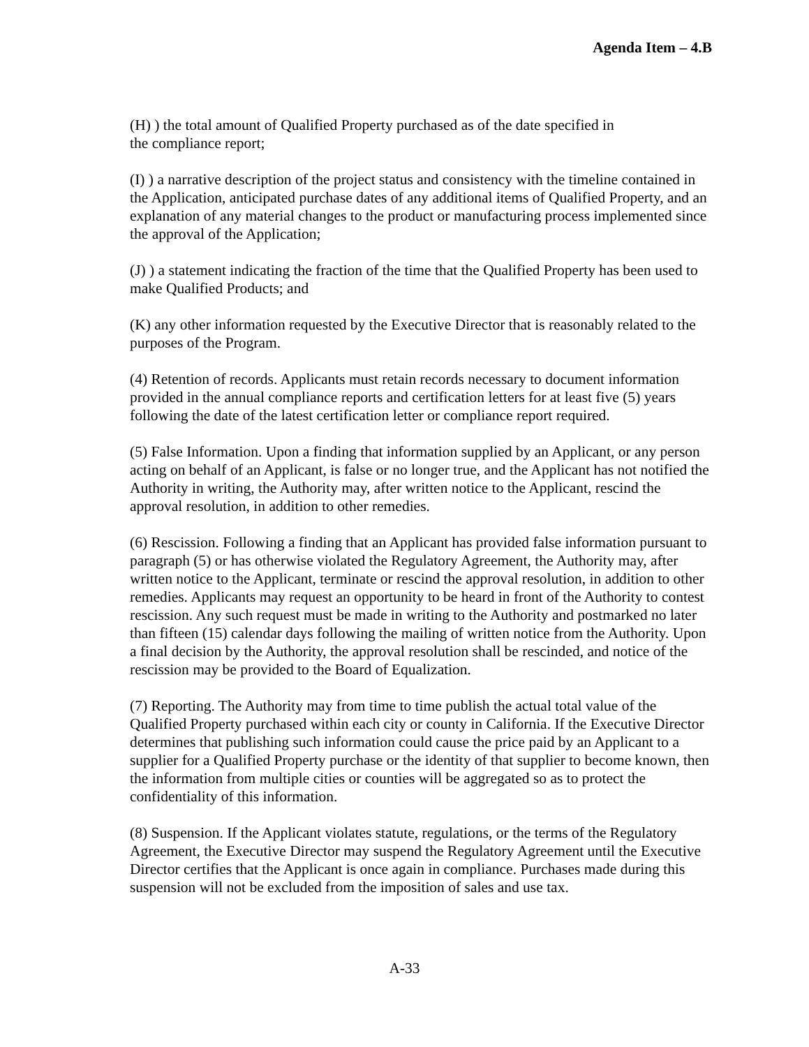Agenda Item – 4.B
(H) ) the total amount of Qualified Property purchased as of the date specified in
the compliance report;
(I) ) a narrative description of the project status and consistency with the timeline contained in the Application, anticipated purchase dates of any additional items of Qualified Property, and an explanation of any material changes to the product or manufacturing process implemented since the approval of the Application;
(J) ) a statement indicating the fraction of the time that the Qualified Property has been used to make Qualified Products; and
(K) any other information requested by the Executive Director that is reasonably related to the purposes of the Program.
(4) Retention of records. Applicants must retain records necessary to document information provided in the annual compliance reports and certification letters for at least five (5) years following the date of the latest certification letter or compliance report required.
(5) False Information. Upon a finding that information supplied by an Applicant, or any person acting on behalf of an Applicant, is false or no longer true, and the Applicant has not notified the Authority in writing, the Authority may, after written notice to the Applicant, rescind the approval resolution, in addition to other remedies.
(6) Rescission. Following a finding that an Applicant has provided false information pursuant to paragraph (5) or has otherwise violated the Regulatory Agreement, the Authority may, after written notice to the Applicant, terminate or rescind the approval resolution, in addition to other remedies. Applicants may request an opportunity to be heard in front of the Authority to contest rescission. Any such request must be made in writing to the Authority and postmarked no later than fifteen (15) calendar days following the mailing of written notice from the Authority. Upon a final decision by the Authority, the approval resolution shall be rescinded, and notice of the rescission may be provided to the Board of Equalization.
(7) Reporting. The Authority may from time to time publish the actual total value of the Qualified Property purchased within each city or county in California. If the Executive Director determines that publishing such information could cause the price paid by an Applicant to a supplier for a Qualified Property purchase or the identity of that supplier to become known, then the information from multiple cities or counties will be aggregated so as to protect the confidentiality of this information.
(8) Suspension. If the Applicant violates statute, regulations, or the terms of the Regulatory Agreement, the Executive Director may suspend the Regulatory Agreement until the Executive Director certifies that the Applicant is once again in compliance. Purchases made during this suspension will not be excluded from the imposition of sales and use tax.
A-33